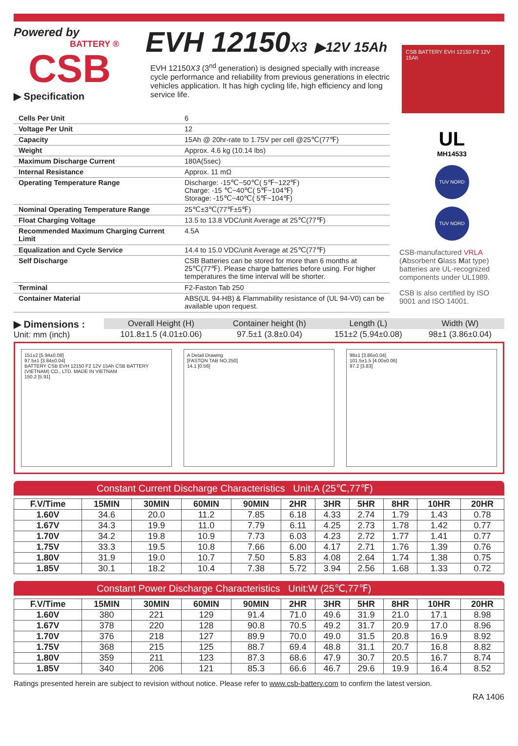Powered by
BATTERY ®
CSB
▶ Specification
EVH 12150X3 ▶12V 15Ah
EVH 12150X3 (3<sup>nd</sup> generation) is designed specially with increase cycle performance and reliability from previous generations in electric vehicles application. It has high cycling life, high efficiency and long service life.
CSB BATTERY EVH 12150 F2 12V 15Ah
| Cells Per Unit | 6 |
| Voltage Per Unit | 12 |
| Capacity | 15Ah @ 20hr-rate to 1.75V per cell @25℃(77℉) |
| Weight | Approx. 4.6 kg (10.14 lbs) |
| Maximum Discharge Current | 180A(5sec) |
| Internal Resistance | Approx. 11 mΩ |
| Operating Temperature Range | Discharge: -15℃~50℃( 5℉~122℉) Charge: -15 ℃~40℃( 5℉~104℉) Storage: -15℃~40℃( 5℉~104℉) |
| Nominal Operating Temperature Range | 25℃±3℃(77℉±5℉) |
| Float Charging Voltage | 13.5 to 13.8 VDC/unit Average at 25℃(77℉) |
| Recommended Maximum Charging Current Limit | 4.5A |
| Equalization and Cycle Service | 14.4 to 15.0 VDC/unit Average at 25℃(77℉) |
| Self Discharge | CSB Batteries can be stored for more than 6 months at 25℃(77℉). Please charge batteries before using. For higher temperatures the time interval will be shorter. |
| Terminal | F2-Faston Tab 250 |
| Container Material | ABS(UL 94-HB) & Flammability resistance of (UL 94-V0) can be available upon request. |
UL
MH14533
TUV NORD
TUV NORD
CSB-manufactured VRLA (Absorbent Glass Mat type) batteries are UL-recognized components under UL1989.
CSB is also certified by ISO 9001 and ISO 14001.
▶ Dimensions :
Unit: mm (inch)
| Overall Height (H) | Container height (h) | Length (L) | Width (W) |
| 101.8±1.5 (4.01±0.06) | 97.5±1 (3.8±0.04) | 151±2 (5.94±0.08) | 98±1 (3.86±0.04) |
151±2 [5.94±0.08]
97.5±1 [3.84±0.04]
BATTERY CSB EVH 12150 F2 12V 15Ah CSB BATTERY (VIETNAM) CO., LTD. MADE IN VIETNAM
150.2 [5.91]
A Detail Drawing
[FASTON TAB NO.250]
14.1 [0.56]
98±1 [3.86±0.04]
101.5±1.5 [4.00±0.06]
97.2 [3.83]
Constant Current Discharge Characteristics Unit:A (25℃,77℉)
| F.V/Time | 15MIN | 30MIN | 60MIN | 90MIN | 2HR | 3HR | 5HR | 8HR | 10HR | 20HR |
| --- | --- | --- | --- | --- | --- | --- | --- | --- | --- | --- |
| 1.60V | 34.6 | 20.0 | 11.2 | 7.85 | 6.18 | 4.33 | 2.74 | 1.79 | 1.43 | 0.78 |
| 1.67V | 34.3 | 19.9 | 11.0 | 7.79 | 6.11 | 4.25 | 2.73 | 1.78 | 1.42 | 0.77 |
| 1.70V | 34.2 | 19.8 | 10.9 | 7.73 | 6.03 | 4.23 | 2.72 | 1.77 | 1.41 | 0.77 |
| 1.75V | 33.3 | 19.5 | 10.8 | 7.66 | 6.00 | 4.17 | 2.71 | 1.76 | 1.39 | 0.76 |
| 1.80V | 31.9 | 19.0 | 10.7 | 7.50 | 5.83 | 4.08 | 2.64 | 1.74 | 1.38 | 0.75 |
| 1.85V | 30.1 | 18.2 | 10.4 | 7.38 | 5.72 | 3.94 | 2.56 | 1.68 | 1.33 | 0.72 |
Constant Power Discharge Characteristics Unit:W (25℃,77℉)
| F.V/Time | 15MIN | 30MIN | 60MIN | 90MIN | 2HR | 3HR | 5HR | 8HR | 10HR | 20HR |
| --- | --- | --- | --- | --- | --- | --- | --- | --- | --- | --- |
| 1.60V | 380 | 221 | 129 | 91.4 | 71.0 | 49.6 | 31.9 | 21.0 | 17.1 | 8.98 |
| 1.67V | 378 | 220 | 128 | 90.8 | 70.5 | 49.2 | 31.7 | 20.9 | 17.0 | 8.96 |
| 1.70V | 376 | 218 | 127 | 89.9 | 70.0 | 49.0 | 31.5 | 20.8 | 16.9 | 8.92 |
| 1.75V | 368 | 215 | 125 | 88.7 | 69.4 | 48.8 | 31.1 | 20.7 | 16.8 | 8.82 |
| 1.80V | 359 | 211 | 123 | 87.3 | 68.6 | 47.9 | 30.7 | 20.5 | 16.7 | 8.74 |
| 1.85V | 340 | 206 | 121 | 85.3 | 66.6 | 46.7 | 29.6 | 19.9 | 16.4 | 8.52 |
Ratings presented herein are subject to revision without notice. Please refer to www.csb-battery.com to confirm the latest version.
RA 1406